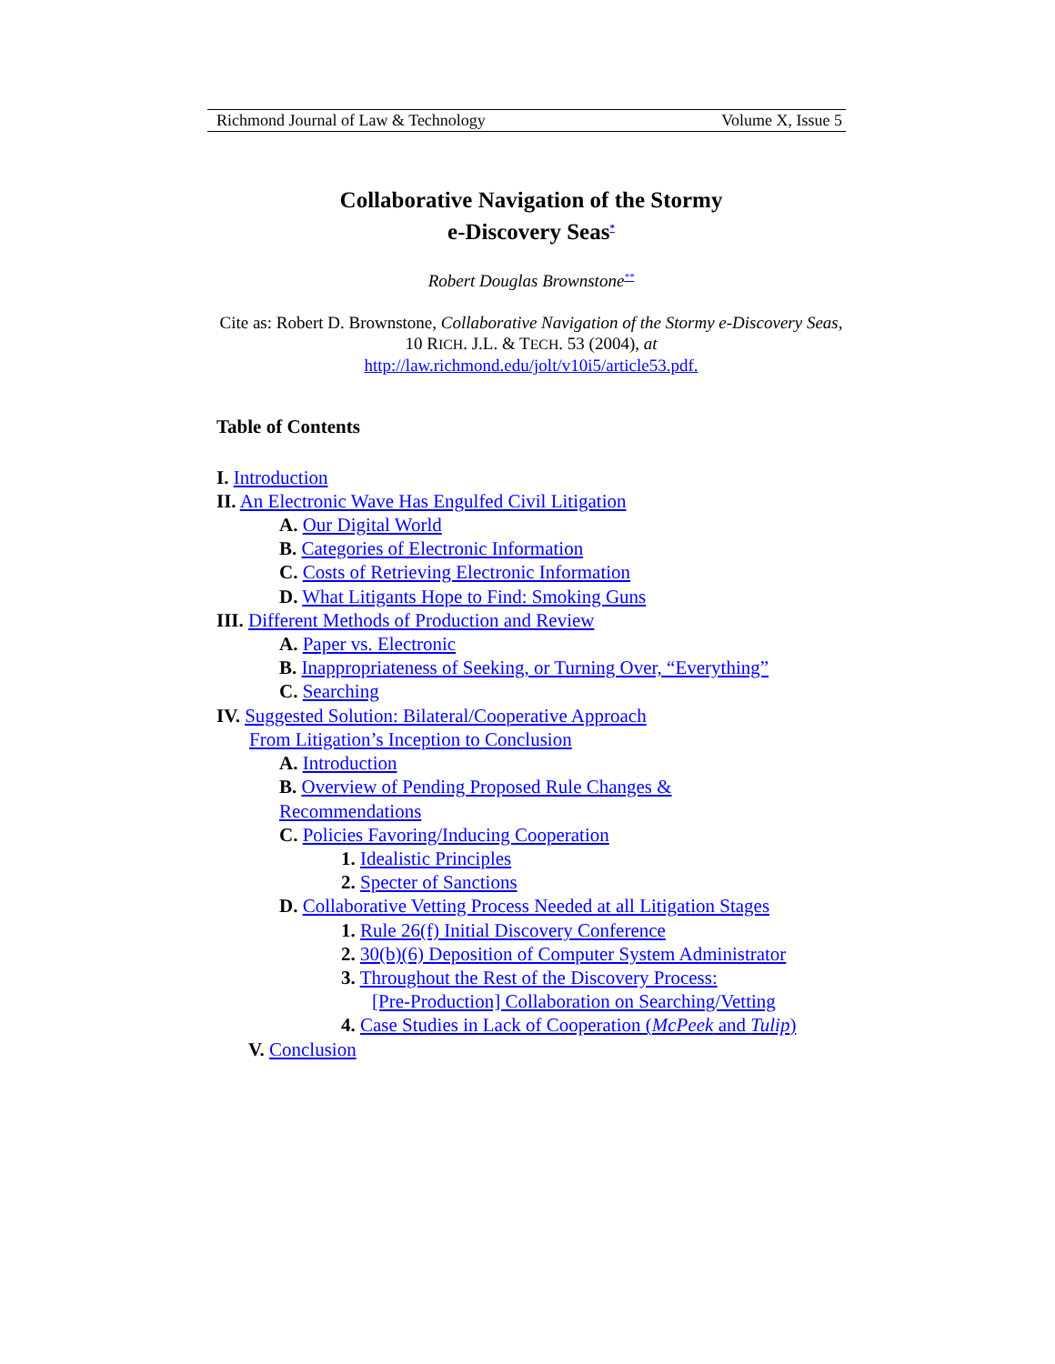Richmond Journal of Law & Technology Volume X, Issue 5
Collaborative Navigation of the Stormy
e-Discovery Seas<sup>*</sup>
Robert Douglas Brownstone<sup>**</sup>
Cite as: Robert D. Brownstone, Collaborative Navigation of the Stormy e-Discovery Seas, 10 RICH. J.L. & TECH. 53 (2004), at
http://law.richmond.edu/jolt/v10i5/article53.pdf.
Table of Contents
I. Introduction
II. An Electronic Wave Has Engulfed Civil Litigation
A. Our Digital World
B. Categories of Electronic Information
C. Costs of Retrieving Electronic Information
D. What Litigants Hope to Find: Smoking Guns
III. Different Methods of Production and Review
A. Paper vs. Electronic
B. Inappropriateness of Seeking, or Turning Over, “Everything”
C. Searching
IV. Suggested Solution: Bilateral/Cooperative Approach
From Litigation’s Inception to Conclusion
A. Introduction
B. Overview of Pending Proposed Rule Changes &
Recommendations
C. Policies Favoring/Inducing Cooperation
1. Idealistic Principles
2. Specter of Sanctions
D. Collaborative Vetting Process Needed at all Litigation Stages
1. Rule 26(f) Initial Discovery Conference
2. 30(b)(6) Deposition of Computer System Administrator
3. Throughout the Rest of the Discovery Process:
[Pre-Production] Collaboration on Searching/Vetting
4. Case Studies in Lack of Cooperation (McPeek and Tulip)
V. Conclusion